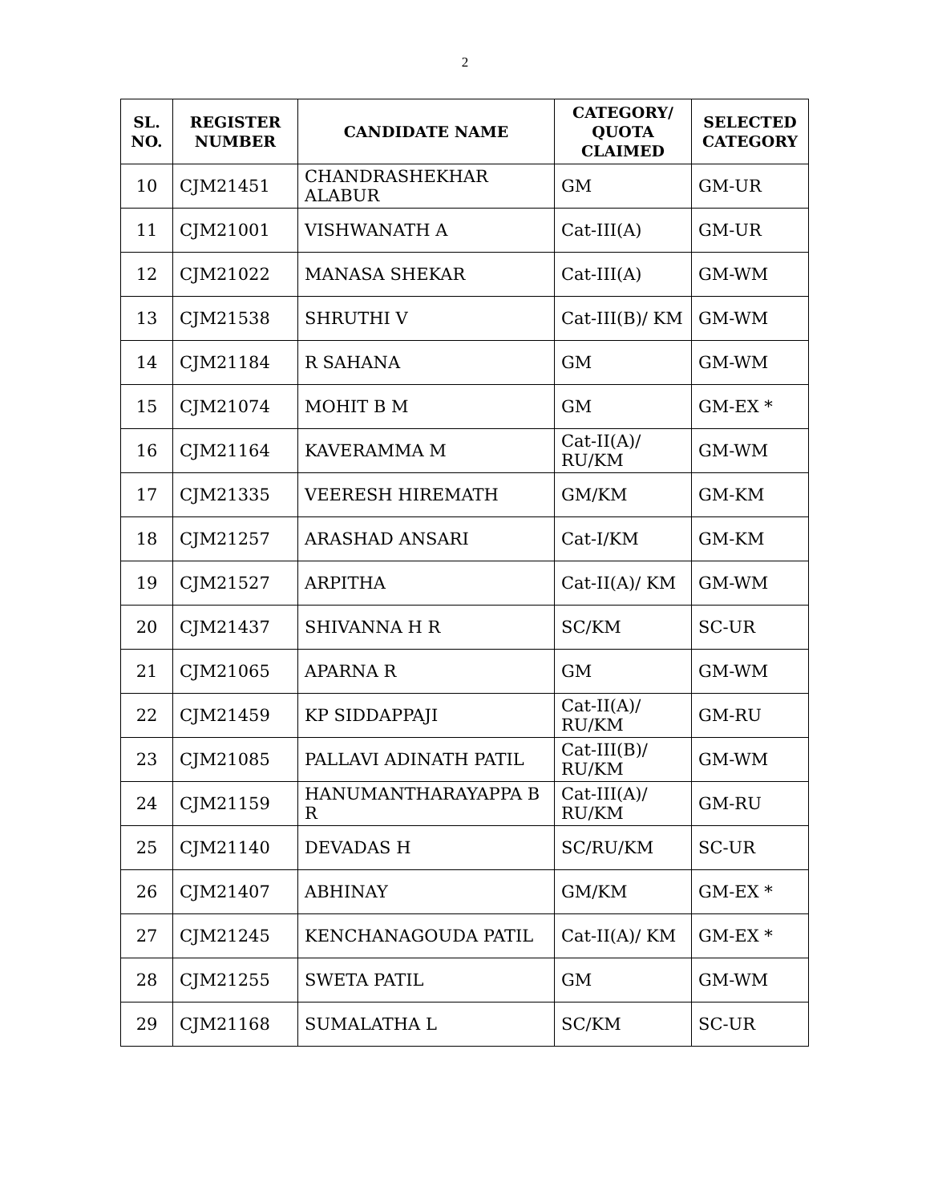2
| SL. NO. | REGISTER NUMBER | CANDIDATE NAME | CATEGORY/ QUOTA CLAIMED | SELECTED CATEGORY |
| --- | --- | --- | --- | --- |
| 10 | CJM21451 | CHANDRASHEKHAR ALABUR | GM | GM-UR |
| 11 | CJM21001 | VISHWANATH A | Cat-III(A) | GM-UR |
| 12 | CJM21022 | MANASA SHEKAR | Cat-III(A) | GM-WM |
| 13 | CJM21538 | SHRUTHI V | Cat-III(B)/ KM | GM-WM |
| 14 | CJM21184 | R SAHANA | GM | GM-WM |
| 15 | CJM21074 | MOHIT B M | GM | GM-EX * |
| 16 | CJM21164 | KAVERAMMA M | Cat-II(A)/ RU/KM | GM-WM |
| 17 | CJM21335 | VEERESH HIREMATH | GM/KM | GM-KM |
| 18 | CJM21257 | ARASHAD ANSARI | Cat-I/KM | GM-KM |
| 19 | CJM21527 | ARPITHA | Cat-II(A)/ KM | GM-WM |
| 20 | CJM21437 | SHIVANNA H R | SC/KM | SC-UR |
| 21 | CJM21065 | APARNA R | GM | GM-WM |
| 22 | CJM21459 | KP SIDDAPPAJI | Cat-II(A)/ RU/KM | GM-RU |
| 23 | CJM21085 | PALLAVI ADINATH PATIL | Cat-III(B)/ RU/KM | GM-WM |
| 24 | CJM21159 | HANUMANTHARAYAPPA B R | Cat-III(A)/ RU/KM | GM-RU |
| 25 | CJM21140 | DEVADAS H | SC/RU/KM | SC-UR |
| 26 | CJM21407 | ABHINAY | GM/KM | GM-EX * |
| 27 | CJM21245 | KENCHANAGOUDA PATIL | Cat-II(A)/ KM | GM-EX * |
| 28 | CJM21255 | SWETA PATIL | GM | GM-WM |
| 29 | CJM21168 | SUMALATHA L | SC/KM | SC-UR |